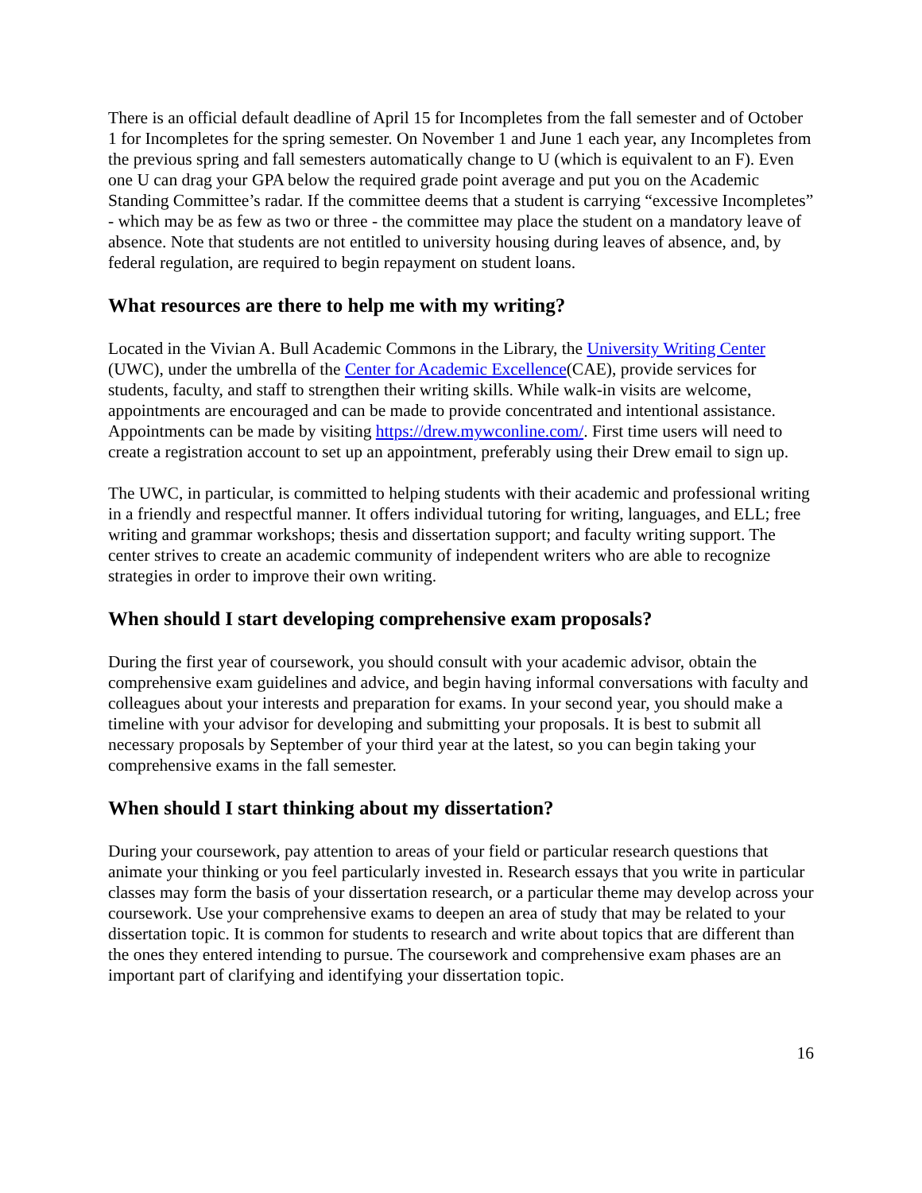There is an official default deadline of April 15 for Incompletes from the fall semester and of October 1 for Incompletes for the spring semester. On November 1 and June 1 each year, any Incompletes from the previous spring and fall semesters automatically change to U (which is equivalent to an F). Even one U can drag your GPA below the required grade point average and put you on the Academic Standing Committee’s radar. If the committee deems that a student is carrying “excessive Incompletes” - which may be as few as two or three - the committee may place the student on a mandatory leave of absence. Note that students are not entitled to university housing during leaves of absence, and, by federal regulation, are required to begin repayment on student loans.
What resources are there to help me with my writing?
Located in the Vivian A. Bull Academic Commons in the Library, the University Writing Center (UWC), under the umbrella of the Center for Academic Excellence(CAE), provide services for students, faculty, and staff to strengthen their writing skills. While walk-in visits are welcome, appointments are encouraged and can be made to provide concentrated and intentional assistance. Appointments can be made by visiting https://drew.mywconline.com/. First time users will need to create a registration account to set up an appointment, preferably using their Drew email to sign up.
The UWC, in particular, is committed to helping students with their academic and professional writing in a friendly and respectful manner. It offers individual tutoring for writing, languages, and ELL; free writing and grammar workshops; thesis and dissertation support; and faculty writing support. The center strives to create an academic community of independent writers who are able to recognize strategies in order to improve their own writing.
When should I start developing comprehensive exam proposals?
During the first year of coursework, you should consult with your academic advisor, obtain the comprehensive exam guidelines and advice, and begin having informal conversations with faculty and colleagues about your interests and preparation for exams. In your second year, you should make a timeline with your advisor for developing and submitting your proposals. It is best to submit all necessary proposals by September of your third year at the latest, so you can begin taking your comprehensive exams in the fall semester.
When should I start thinking about my dissertation?
During your coursework, pay attention to areas of your field or particular research questions that animate your thinking or you feel particularly invested in. Research essays that you write in particular classes may form the basis of your dissertation research, or a particular theme may develop across your coursework. Use your comprehensive exams to deepen an area of study that may be related to your dissertation topic. It is common for students to research and write about topics that are different than the ones they entered intending to pursue. The coursework and comprehensive exam phases are an important part of clarifying and identifying your dissertation topic.
16